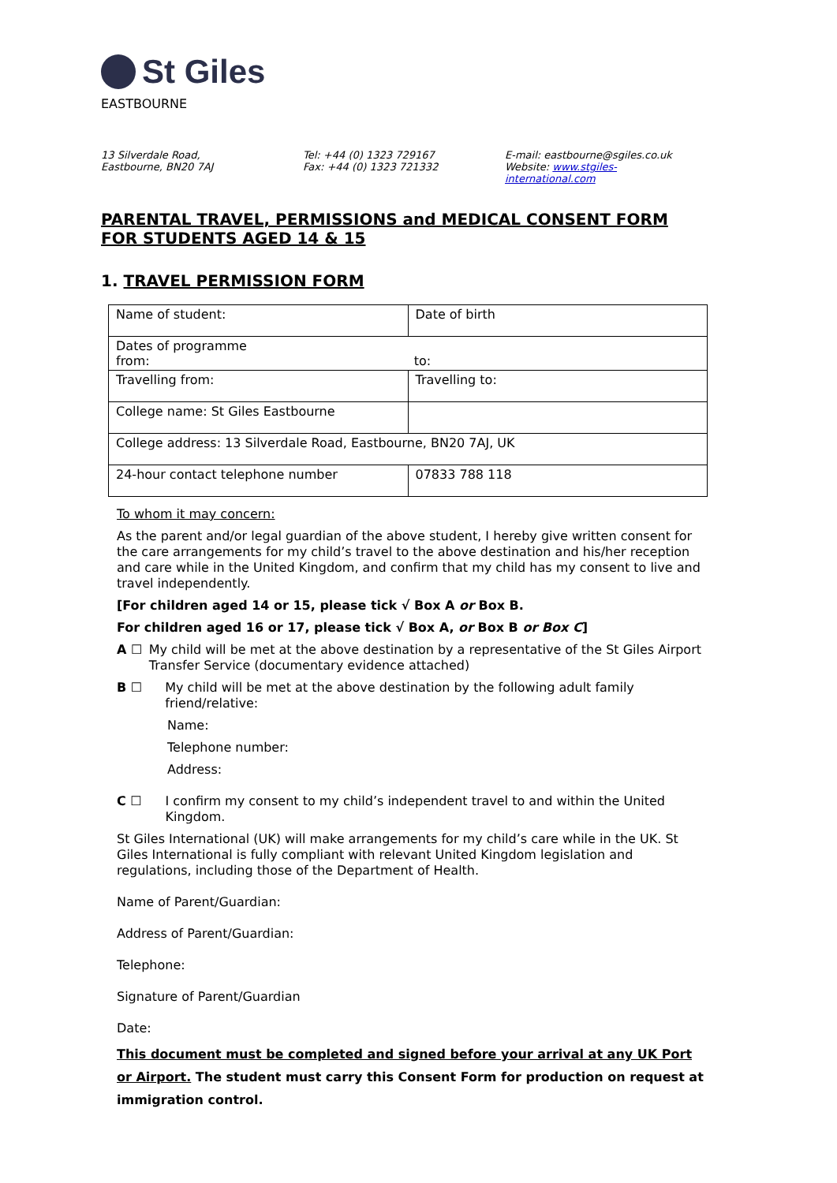St Giles
EASTBOURNE
13 Silverdale Road,
Eastbourne, BN20 7AJ
Tel: +44 (0) 1323 729167
Fax: +44 (0) 1323 721332
E-mail: eastbourne@sgiles.co.uk
Website: www.stgiles-international.com
PARENTAL TRAVEL, PERMISSIONS and MEDICAL CONSENT FORM FOR STUDENTS AGED 14 & 15
1. TRAVEL PERMISSION FORM
| Name of student: | Date of birth |
| Dates of programme from: to: | |
| Travelling from: | Travelling to: |
| College name: St Giles Eastbourne | |
| College address: 13 Silverdale Road, Eastbourne, BN20 7AJ, UK | |
| 24-hour contact telephone number | 07833 788 118 |
To whom it may concern:
As the parent and/or legal guardian of the above student, I hereby give written consent for the care arrangements for my child’s travel to the above destination and his/her reception and care while in the United Kingdom, and confirm that my child has my consent to live and travel independently.
[For children aged 14 or 15, please tick √ Box A or Box B.
For children aged 16 or 17, please tick √ Box A, or Box B or Box C]
A ☐ My child will be met at the above destination by a representative of the St Giles Airport Transfer Service (documentary evidence attached)
B ☐ My child will be met at the above destination by the following adult family friend/relative:
Name:
Telephone number:
Address:
C ☐ I confirm my consent to my child’s independent travel to and within the United Kingdom.
St Giles International (UK) will make arrangements for my child’s care while in the UK. St Giles International is fully compliant with relevant United Kingdom legislation and regulations, including those of the Department of Health.
Name of Parent/Guardian:
Address of Parent/Guardian:
Telephone:
Signature of Parent/Guardian
Date:
This document must be completed and signed before your arrival at any UK Port or Airport. The student must carry this Consent Form for production on request at immigration control.